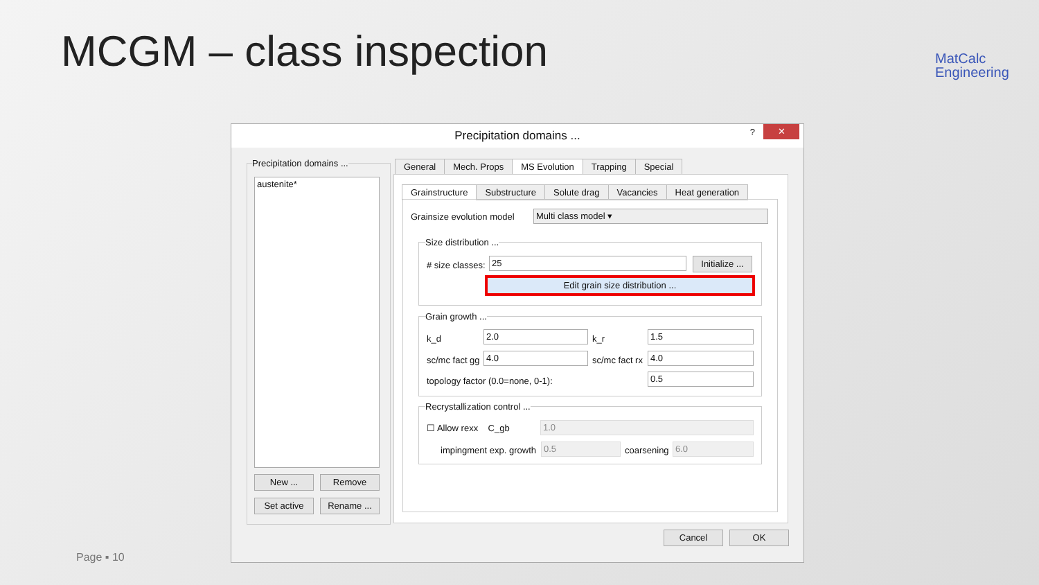MCGM – class inspection
MatCalc
Engineering
Precipitation domains ...
? ✕
Precipitation domains ...
austenite*
New ... Remove
Set active Rename ...
General Mech. Props MS Evolution Trapping Special
Grainstructure Substructure Solute drag Vacancies Heat generation
Grainsize evolution model Multi class model ▾
Size distribution ...
# size classes: 25
Initialize ...
Edit grain size distribution ...
Grain growth ...
k_d 2.0 k_r 1.5
sc/mc fact gg 4.0 sc/mc fact rx 4.0
topology factor (0.0=none, 0-1):
0.5
Recrystallization control ...
☐ Allow rexx C_gb 1.0
impingment exp. growth 0.5 coarsening 6.0
Cancel OK
Page ▪ 10